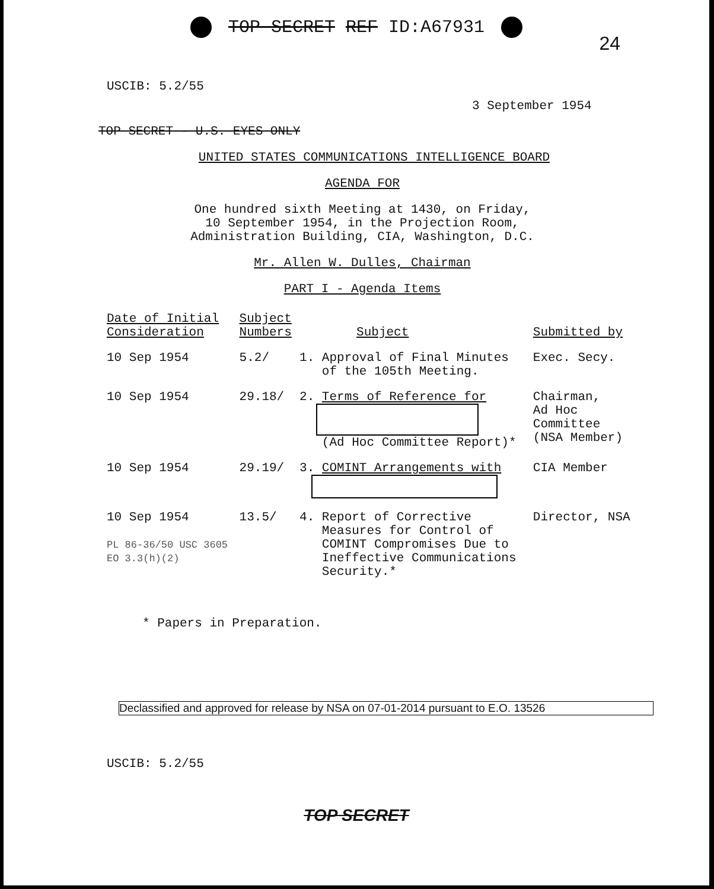TOP SECRET REF ID:A67931
24
USCIB: 5.2/55
3 September 1954
TOP SECRET - U.S. EYES ONLY
UNITED STATES COMMUNICATIONS INTELLIGENCE BOARD
AGENDA FOR
One hundred sixth Meeting at 1430, on Friday,
10 September 1954, in the Projection Room,
Administration Building, CIA, Washington, D.C.
Mr. Allen W. Dulles, Chairman
PART I - Agenda Items
| Date of Initial Consideration | Subject Numbers | Subject | Submitted by |
| --- | --- | --- | --- |
| 10 Sep 1954 | 5.2/ | 1. Approval of Final Minutes of the 105th Meeting. | Exec. Secy. |
| 10 Sep 1954 | 29.18/ | 2. Terms of Reference for (Ad Hoc Committee Report)* | Chairman, Ad Hoc Committee (NSA Member) |
| 10 Sep 1954 | 29.19/ | 3. COMINT Arrangements with | CIA Member |
| 10 Sep 1954 PL 86-36/50 USC 3605 EO 3.3(h)(2) | 13.5/ | 4. Report of Corrective Measures for Control of COMINT Compromises Due to Ineffective Communications Security.* | Director, NSA |
* Papers in Preparation.
Declassified and approved for release by NSA on 07-01-2014 pursuant to E.O. 13526
USCIB: 5.2/55
TOP SECRET